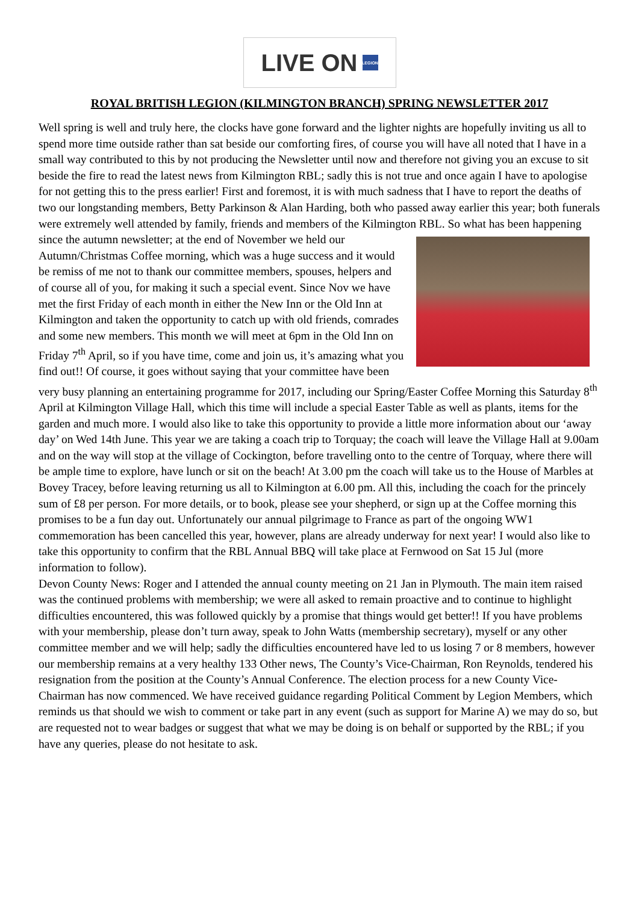LIVE ON LEGION
ROYAL BRITISH LEGION (KILMINGTON BRANCH) SPRING NEWSLETTER 2017
Well spring is well and truly here, the clocks have gone forward and the lighter nights are hopefully inviting us all to spend more time outside rather than sat beside our comforting fires, of course you will have all noted that I have in a small way contributed to this by not producing the Newsletter until now and therefore not giving you an excuse to sit beside the fire to read the latest news from Kilmington RBL; sadly this is not true and once again I have to apologise for not getting this to the press earlier! First and foremost, it is with much sadness that I have to report the deaths of two our longstanding members, Betty Parkinson & Alan Harding, both who passed away earlier this year; both funerals were extremely well attended by family, friends and members of the Kilmington RBL. So what has been happening since the autumn newsletter; at the end of November we held our Autumn/Christmas Coffee morning, which was a huge success and it would be remiss of me not to thank our committee members, spouses, helpers and of course all of you, for making it such a special event. Since Nov we have met the first Friday of each month in either the New Inn or the Old Inn at Kilmington and taken the opportunity to catch up with old friends, comrades and some new members. This month we will meet at 6pm in the Old Inn on Friday 7<sup>th</sup> April, so if you have time, come and join us, it’s amazing what you find out!! Of course, it goes without saying that your committee have been very busy planning an entertaining programme for 2017, including our Spring/Easter Coffee Morning this Saturday 8<sup>th</sup> April at Kilmington Village Hall, which this time will include a special Easter Table as well as plants, items for the garden and much more. I would also like to take this opportunity to provide a little more information about our ‘away day’ on Wed 14th June. This year we are taking a coach trip to Torquay; the coach will leave the Village Hall at 9.00am and on the way will stop at the village of Cockington, before travelling onto to the centre of Torquay, where there will be ample time to explore, have lunch or sit on the beach! At 3.00 pm the coach will take us to the House of Marbles at Bovey Tracey, before leaving returning us all to Kilmington at 6.00 pm. All this, including the coach for the princely sum of £8 per person. For more details, or to book, please see your shepherd, or sign up at the Coffee morning this promises to be a fun day out. Unfortunately our annual pilgrimage to France as part of the ongoing WW1 commemoration has been cancelled this year, however, plans are already underway for next year! I would also like to take this opportunity to confirm that the RBL Annual BBQ will take place at Fernwood on Sat 15 Jul (more information to follow).
Devon County News: Roger and I attended the annual county meeting on 21 Jan in Plymouth. The main item raised was the continued problems with membership; we were all asked to remain proactive and to continue to highlight difficulties encountered, this was followed quickly by a promise that things would get better!! If you have problems with your membership, please don’t turn away, speak to John Watts (membership secretary), myself or any other committee member and we will help; sadly the difficulties encountered have led to us losing 7 or 8 members, however our membership remains at a very healthy 133 Other news, The County’s Vice-Chairman, Ron Reynolds, tendered his resignation from the position at the County’s Annual Conference. The election process for a new County Vice-Chairman has now commenced. We have received guidance regarding Political Comment by Legion Members, which reminds us that should we wish to comment or take part in any event (such as support for Marine A) we may do so, but are requested not to wear badges or suggest that what we may be doing is on behalf or supported by the RBL; if you have any queries, please do not hesitate to ask.